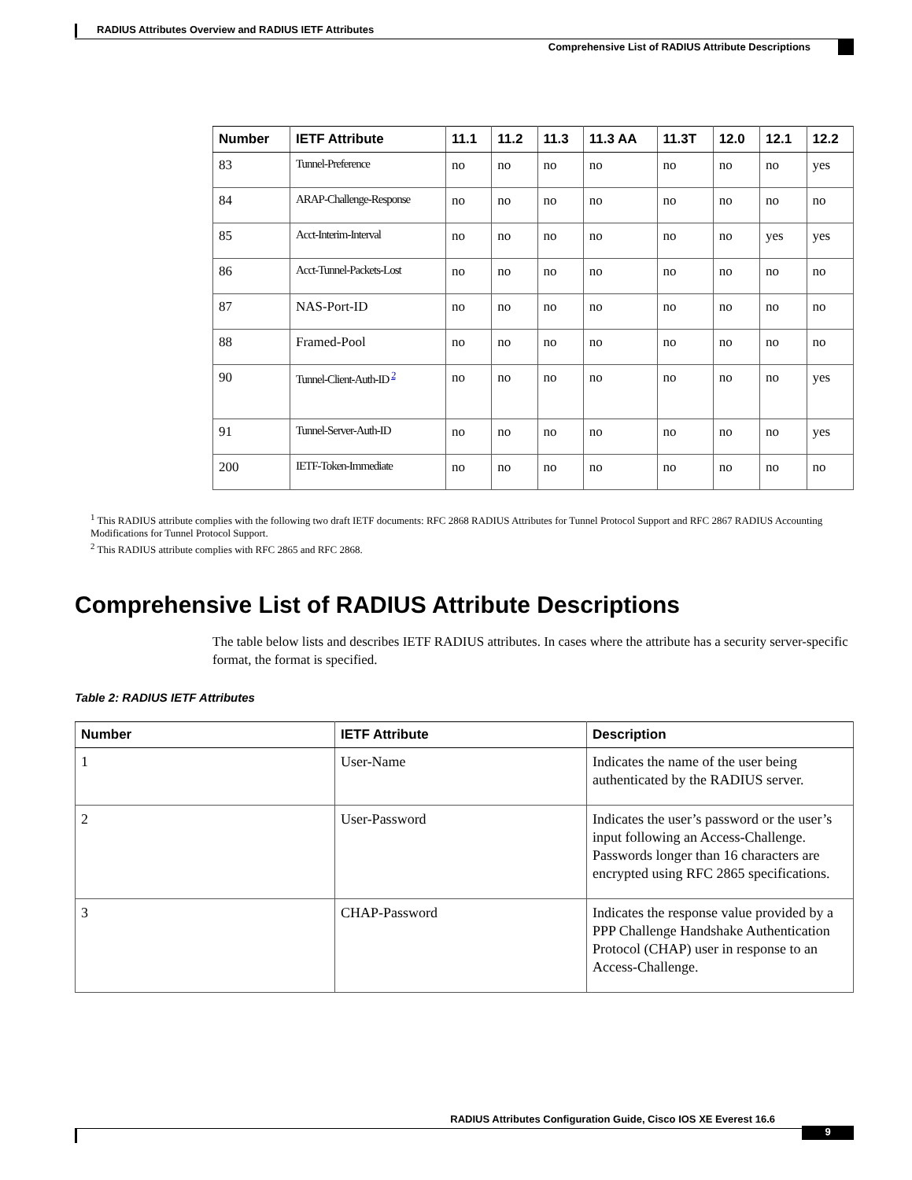RADIUS Attributes Overview and RADIUS IETF Attributes
Comprehensive List of RADIUS Attribute Descriptions
| Number | IETF Attribute | 11.1 | 11.2 | 11.3 | 11.3 AA | 11.3T | 12.0 | 12.1 | 12.2 |
| --- | --- | --- | --- | --- | --- | --- | --- | --- | --- |
| 83 | Tunnel-Preference | no | no | no | no | no | no | no | yes |
| 84 | ARAP-Challenge-Response | no | no | no | no | no | no | no | no |
| 85 | Acct-Interim-Interval | no | no | no | no | no | no | yes | yes |
| 86 | Acct-Tunnel-Packets-Lost | no | no | no | no | no | no | no | no |
| 87 | NAS-Port-ID | no | no | no | no | no | no | no | no |
| 88 | Framed-Pool | no | no | no | no | no | no | no | no |
| 90 | Tunnel-Client-Auth-ID <sup>2</sup> | no | no | no | no | no | no | no | yes |
| 91 | Tunnel-Server-Auth-ID | no | no | no | no | no | no | no | yes |
| 200 | IETF-Token-Immediate | no | no | no | no | no | no | no | no |
<sup>1</sup> This RADIUS attribute complies with the following two draft IETF documents: RFC 2868 RADIUS Attributes for Tunnel Protocol Support and RFC 2867 RADIUS Accounting Modifications for Tunnel Protocol Support.
<sup>2</sup> This RADIUS attribute complies with RFC 2865 and RFC 2868.
Comprehensive List of RADIUS Attribute Descriptions
The table below lists and describes IETF RADIUS attributes. In cases where the attribute has a security server-specific format, the format is specified.
Table 2: RADIUS IETF Attributes
| Number | IETF Attribute | Description |
| --- | --- | --- |
| 1 | User-Name | Indicates the name of the user being authenticated by the RADIUS server. |
| 2 | User-Password | Indicates the user’s password or the user’s input following an Access-Challenge. Passwords longer than 16 characters are encrypted using RFC 2865 specifications. |
| 3 | CHAP-Password | Indicates the response value provided by a PPP Challenge Handshake Authentication Protocol (CHAP) user in response to an Access-Challenge. |
RADIUS Attributes Configuration Guide, Cisco IOS XE Everest 16.6
9